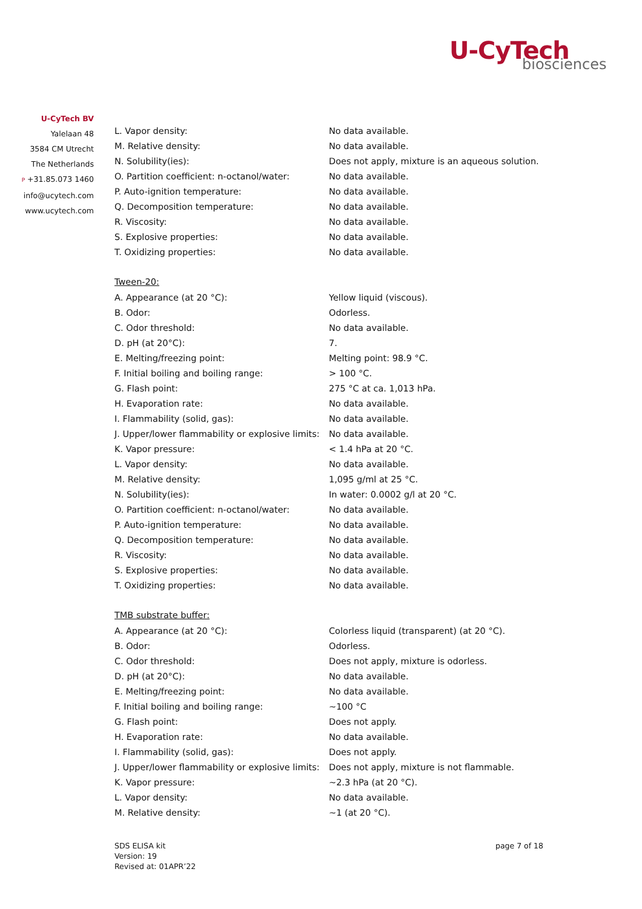U-CyTech
biosciences
U-CyTech BV
Yalelaan 48
3584 CM Utrecht
The Netherlands
P +31.85.073 1460
info@ucytech.com
www.ucytech.com
| L. Vapor density: | No data available. |
| M. Relative density: | No data available. |
| N. Solubility(ies): | Does not apply, mixture is an aqueous solution. |
| O. Partition coefficient: n-octanol/water: | No data available. |
| P. Auto-ignition temperature: | No data available. |
| Q. Decomposition temperature: | No data available. |
| R. Viscosity: | No data available. |
| S. Explosive properties: | No data available. |
| T. Oxidizing properties: | No data available. |
Tween-20:
| A. Appearance (at 20 °C): | Yellow liquid (viscous). |
| B. Odor: | Odorless. |
| C. Odor threshold: | No data available. |
| D. pH (at 20°C): | 7. |
| E. Melting/freezing point: | Melting point: 98.9 °C. |
| F. Initial boiling and boiling range: | > 100 °C. |
| G. Flash point: | 275 °C at ca. 1,013 hPa. |
| H. Evaporation rate: | No data available. |
| I. Flammability (solid, gas): | No data available. |
| J. Upper/lower flammability or explosive limits: | No data available. |
| K. Vapor pressure: | < 1.4 hPa at 20 °C. |
| L. Vapor density: | No data available. |
| M. Relative density: | 1,095 g/ml at 25 °C. |
| N. Solubility(ies): | In water: 0.0002 g/l at 20 °C. |
| O. Partition coefficient: n-octanol/water: | No data available. |
| P. Auto-ignition temperature: | No data available. |
| Q. Decomposition temperature: | No data available. |
| R. Viscosity: | No data available. |
| S. Explosive properties: | No data available. |
| T. Oxidizing properties: | No data available. |
TMB substrate buffer:
| A. Appearance (at 20 °C): | Colorless liquid (transparent) (at 20 °C). |
| B. Odor: | Odorless. |
| C. Odor threshold: | Does not apply, mixture is odorless. |
| D. pH (at 20°C): | No data available. |
| E. Melting/freezing point: | No data available. |
| F. Initial boiling and boiling range: | ~100 °C |
| G. Flash point: | Does not apply. |
| H. Evaporation rate: | No data available. |
| I. Flammability (solid, gas): | Does not apply. |
| J. Upper/lower flammability or explosive limits: | Does not apply, mixture is not flammable. |
| K. Vapor pressure: | ~2.3 hPa (at 20 °C). |
| L. Vapor density: | No data available. |
| M. Relative density: | ~1 (at 20 °C). |
SDS ELISA kit
Version: 19
Revised at: 01APR’22
page 7 of 18